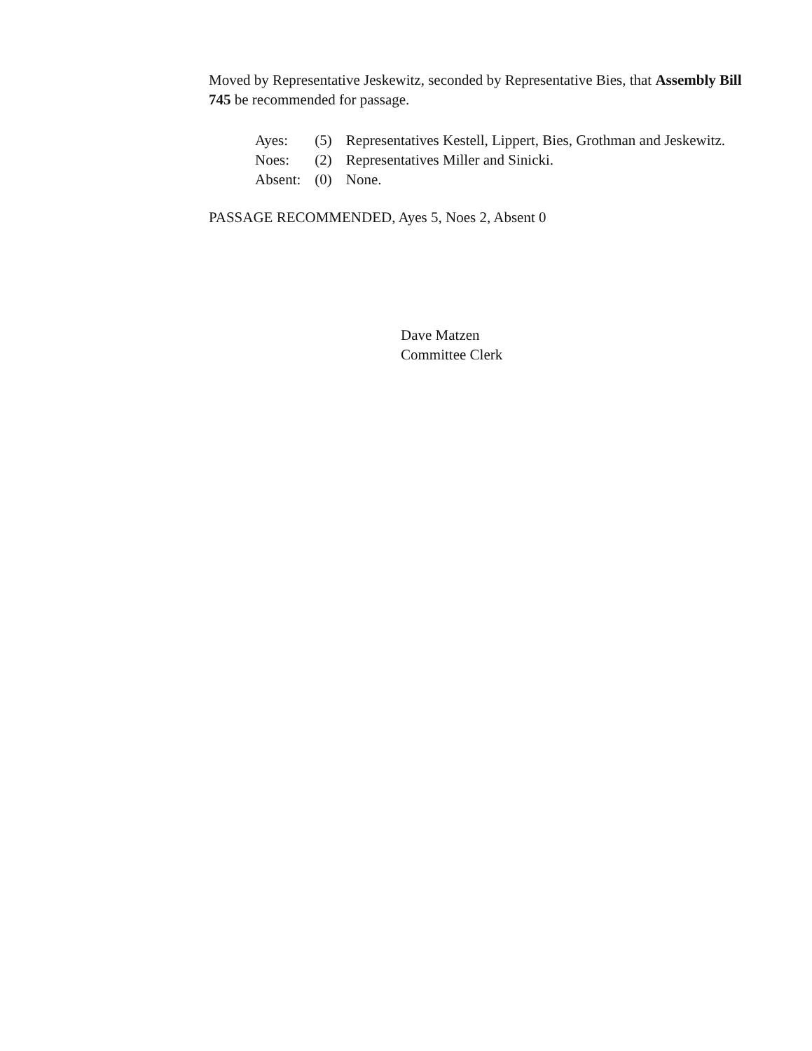Moved by Representative Jeskewitz, seconded by Representative Bies, that Assembly Bill 745 be recommended for passage.
| Ayes: | (5) | Representatives Kestell, Lippert, Bies, Grothman and Jeskewitz. |
| Noes: | (2) | Representatives Miller and Sinicki. |
| Absent: | (0) | None. |
PASSAGE RECOMMENDED, Ayes 5, Noes 2, Absent 0
Dave Matzen
Committee Clerk